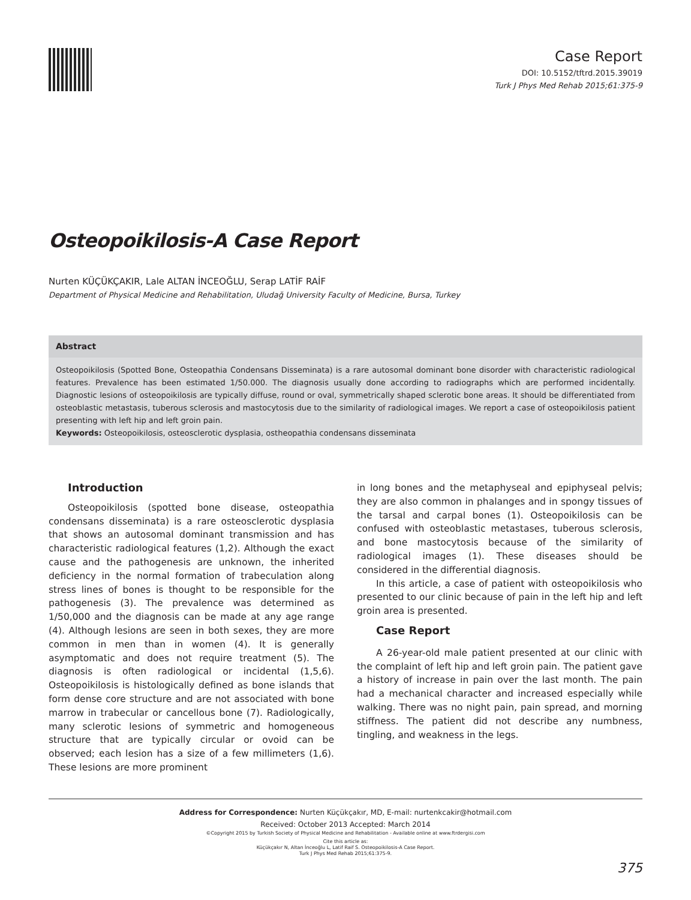Case Report
DOI: 10.5152/tftrd.2015.39019
Turk J Phys Med Rehab 2015;61:375-9
Osteopoikilosis-A Case Report
Nurten KÜÇÜKÇAKIR, Lale ALTAN İNCEOĞLU, Serap LATİF RAİF
Department of Physical Medicine and Rehabilitation, Uludağ University Faculty of Medicine, Bursa, Turkey
Abstract
Osteopoikilosis (Spotted Bone, Osteopathia Condensans Disseminata) is a rare autosomal dominant bone disorder with characteristic radiological features. Prevalence has been estimated 1/50.000. The diagnosis usually done according to radiographs which are performed incidentally. Diagnostic lesions of osteopoikilosis are typically diffuse, round or oval, symmetrically shaped sclerotic bone areas. It should be differentiated from osteoblastic metastasis, tuberous sclerosis and mastocytosis due to the similarity of radiological images. We report a case of osteopoikilosis patient presenting with left hip and left groin pain.
Keywords: Osteopoikilosis, osteosclerotic dysplasia, ostheopathia condensans disseminata
Introduction
Osteopoikilosis (spotted bone disease, osteopathia condensans disseminata) is a rare osteosclerotic dysplasia that shows an autosomal dominant transmission and has characteristic radiological features (1,2). Although the exact cause and the pathogenesis are unknown, the inherited deficiency in the normal formation of trabeculation along stress lines of bones is thought to be responsible for the pathogenesis (3). The prevalence was determined as 1/50,000 and the diagnosis can be made at any age range (4). Although lesions are seen in both sexes, they are more common in men than in women (4). It is generally asymptomatic and does not require treatment (5). The diagnosis is often radiological or incidental (1,5,6). Osteopoikilosis is histologically defined as bone islands that form dense core structure and are not associated with bone marrow in trabecular or cancellous bone (7). Radiologically, many sclerotic lesions of symmetric and homogeneous structure that are typically circular or ovoid can be observed; each lesion has a size of a few millimeters (1,6). These lesions are more prominent
in long bones and the metaphyseal and epiphyseal pelvis; they are also common in phalanges and in spongy tissues of the tarsal and carpal bones (1). Osteopoikilosis can be confused with osteoblastic metastases, tuberous sclerosis, and bone mastocytosis because of the similarity of radiological images (1). These diseases should be considered in the differential diagnosis.
In this article, a case of patient with osteopoikilosis who presented to our clinic because of pain in the left hip and left groin area is presented.
Case Report
A 26-year-old male patient presented at our clinic with the complaint of left hip and left groin pain. The patient gave a history of increase in pain over the last month. The pain had a mechanical character and increased especially while walking. There was no night pain, pain spread, and morning stiffness. The patient did not describe any numbness, tingling, and weakness in the legs.
Address for Correspondence: Nurten Küçükçakır, MD, E-mail: nurtenkcakir@hotmail.com
Received: October 2013 Accepted: March 2014
©Copyright 2015 by Turkish Society of Physical Medicine and Rehabilitation - Available online at www.ftrdergisi.com
Cite this article as:
Küçükçakır N, Altan İnceoğlu L, Latif Raif S. Osteopoikilosis-A Case Report.
Turk J Phys Med Rehab 2015;61:375-9.
375